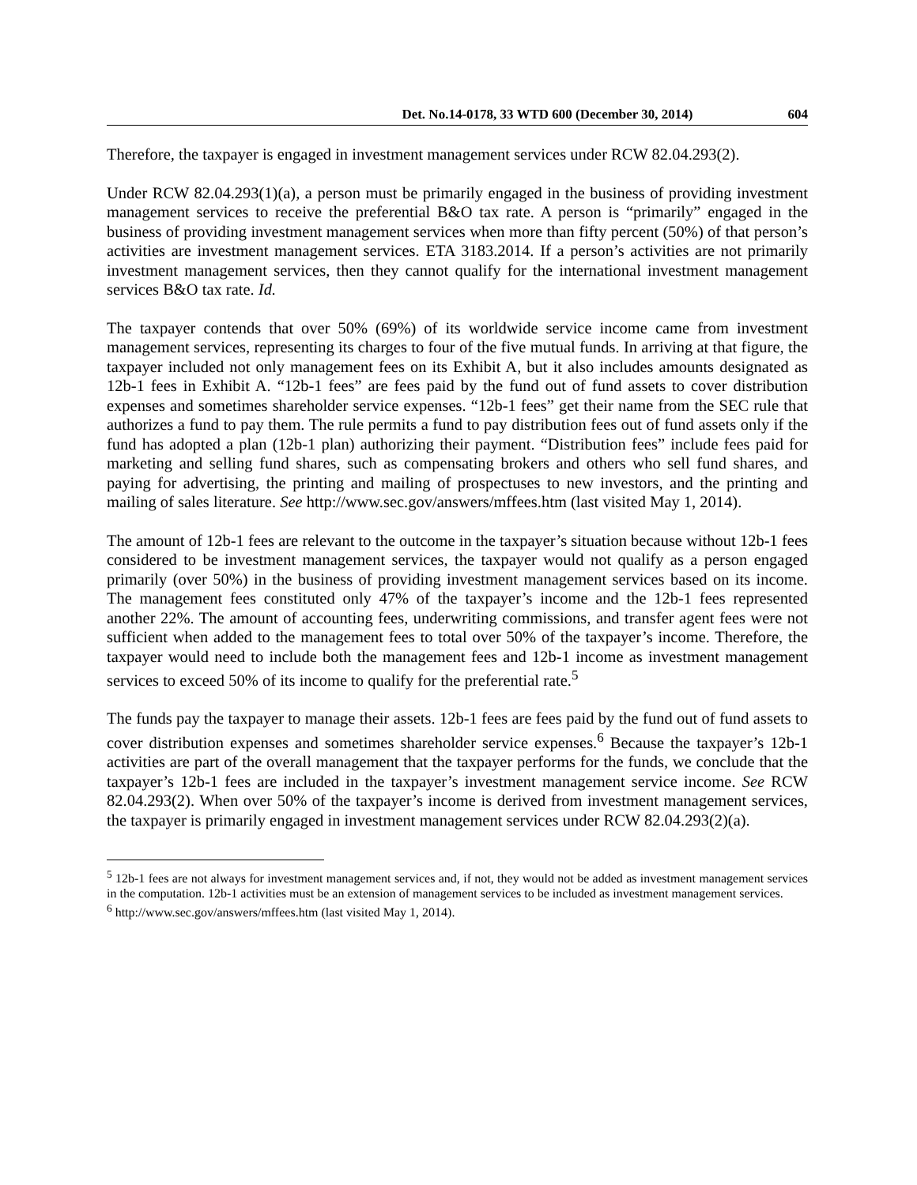Det. No.14-0178, 33 WTD 600 (December 30, 2014) 604
Therefore, the taxpayer is engaged in investment management services under RCW 82.04.293(2).
Under RCW 82.04.293(1)(a), a person must be primarily engaged in the business of providing investment management services to receive the preferential B&O tax rate. A person is “primarily” engaged in the business of providing investment management services when more than fifty percent (50%) of that person’s activities are investment management services. ETA 3183.2014. If a person’s activities are not primarily investment management services, then they cannot qualify for the international investment management services B&O tax rate. Id.
The taxpayer contends that over 50% (69%) of its worldwide service income came from investment management services, representing its charges to four of the five mutual funds. In arriving at that figure, the taxpayer included not only management fees on its Exhibit A, but it also includes amounts designated as 12b-1 fees in Exhibit A. “12b-1 fees” are fees paid by the fund out of fund assets to cover distribution expenses and sometimes shareholder service expenses. “12b-1 fees” get their name from the SEC rule that authorizes a fund to pay them. The rule permits a fund to pay distribution fees out of fund assets only if the fund has adopted a plan (12b-1 plan) authorizing their payment. “Distribution fees” include fees paid for marketing and selling fund shares, such as compensating brokers and others who sell fund shares, and paying for advertising, the printing and mailing of prospectuses to new investors, and the printing and mailing of sales literature. See http://www.sec.gov/answers/mffees.htm (last visited May 1, 2014).
The amount of 12b-1 fees are relevant to the outcome in the taxpayer’s situation because without 12b-1 fees considered to be investment management services, the taxpayer would not qualify as a person engaged primarily (over 50%) in the business of providing investment management services based on its income. The management fees constituted only 47% of the taxpayer’s income and the 12b-1 fees represented another 22%. The amount of accounting fees, underwriting commissions, and transfer agent fees were not sufficient when added to the management fees to total over 50% of the taxpayer’s income. Therefore, the taxpayer would need to include both the management fees and 12b-1 income as investment management services to exceed 50% of its income to qualify for the preferential rate.<sup>5</sup>
The funds pay the taxpayer to manage their assets. 12b-1 fees are fees paid by the fund out of fund assets to cover distribution expenses and sometimes shareholder service expenses.<sup>6</sup> Because the taxpayer’s 12b-1 activities are part of the overall management that the taxpayer performs for the funds, we conclude that the taxpayer’s 12b-1 fees are included in the taxpayer’s investment management service income. See RCW 82.04.293(2). When over 50% of the taxpayer’s income is derived from investment management services, the taxpayer is primarily engaged in investment management services under RCW 82.04.293(2)(a).
<sup>5</sup> 12b-1 fees are not always for investment management services and, if not, they would not be added as investment management services in the computation. 12b-1 activities must be an extension of management services to be included as investment management services.
<sup>6</sup> http://www.sec.gov/answers/mffees.htm (last visited May 1, 2014).